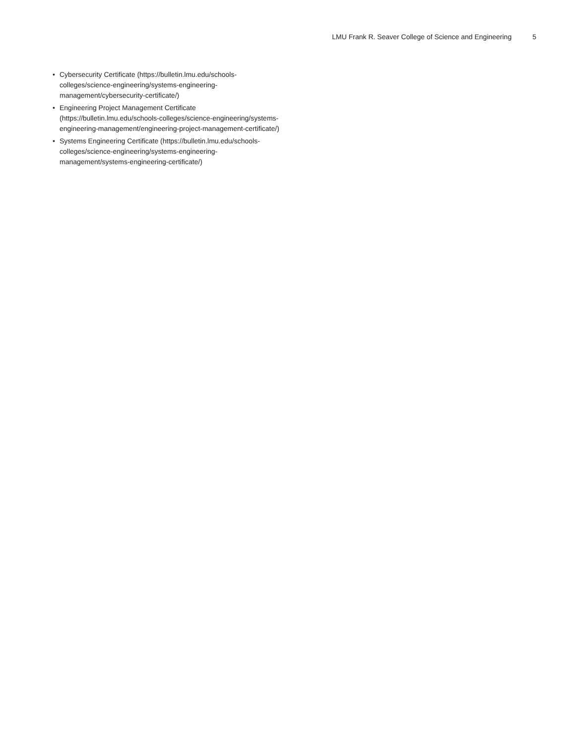LMU Frank R. Seaver College of Science and Engineering 5
• Cybersecurity Certificate (https://bulletin.lmu.edu/schools-colleges/science-engineering/systems-engineering-management/cybersecurity-certificate/)
• Engineering Project Management Certificate (https://bulletin.lmu.edu/schools-colleges/science-engineering/systems-engineering-management/engineering-project-management-certificate/)
• Systems Engineering Certificate (https://bulletin.lmu.edu/schools-colleges/science-engineering/systems-engineering-management/systems-engineering-certificate/)